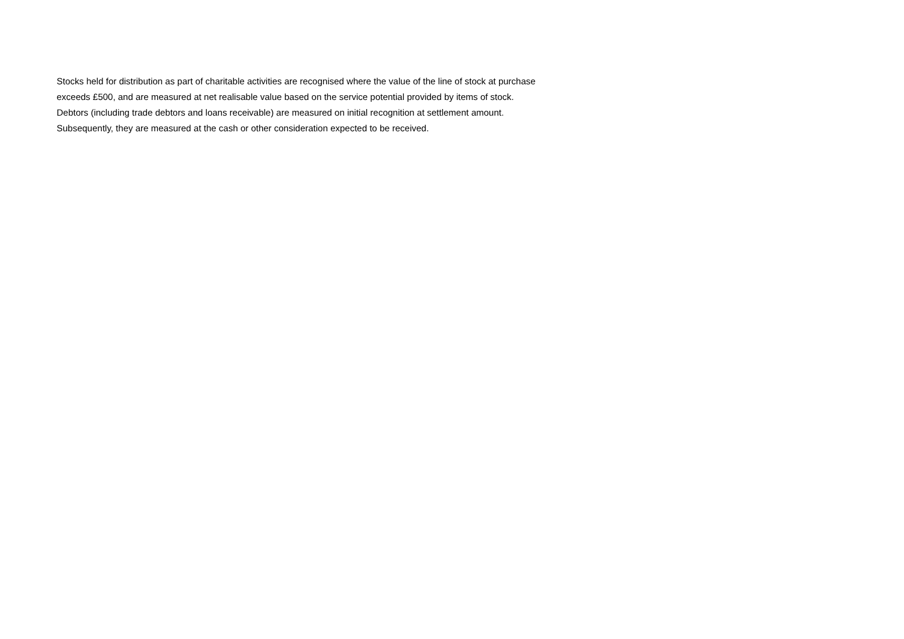Stocks held for distribution as part of charitable activities are recognised where the value of the line of stock at purchase
exceeds £500, and are measured at net realisable value based on the service potential provided by items of stock.
Debtors (including trade debtors and loans receivable) are measured on initial recognition at settlement amount.
Subsequently, they are measured at the cash or other consideration expected to be received.